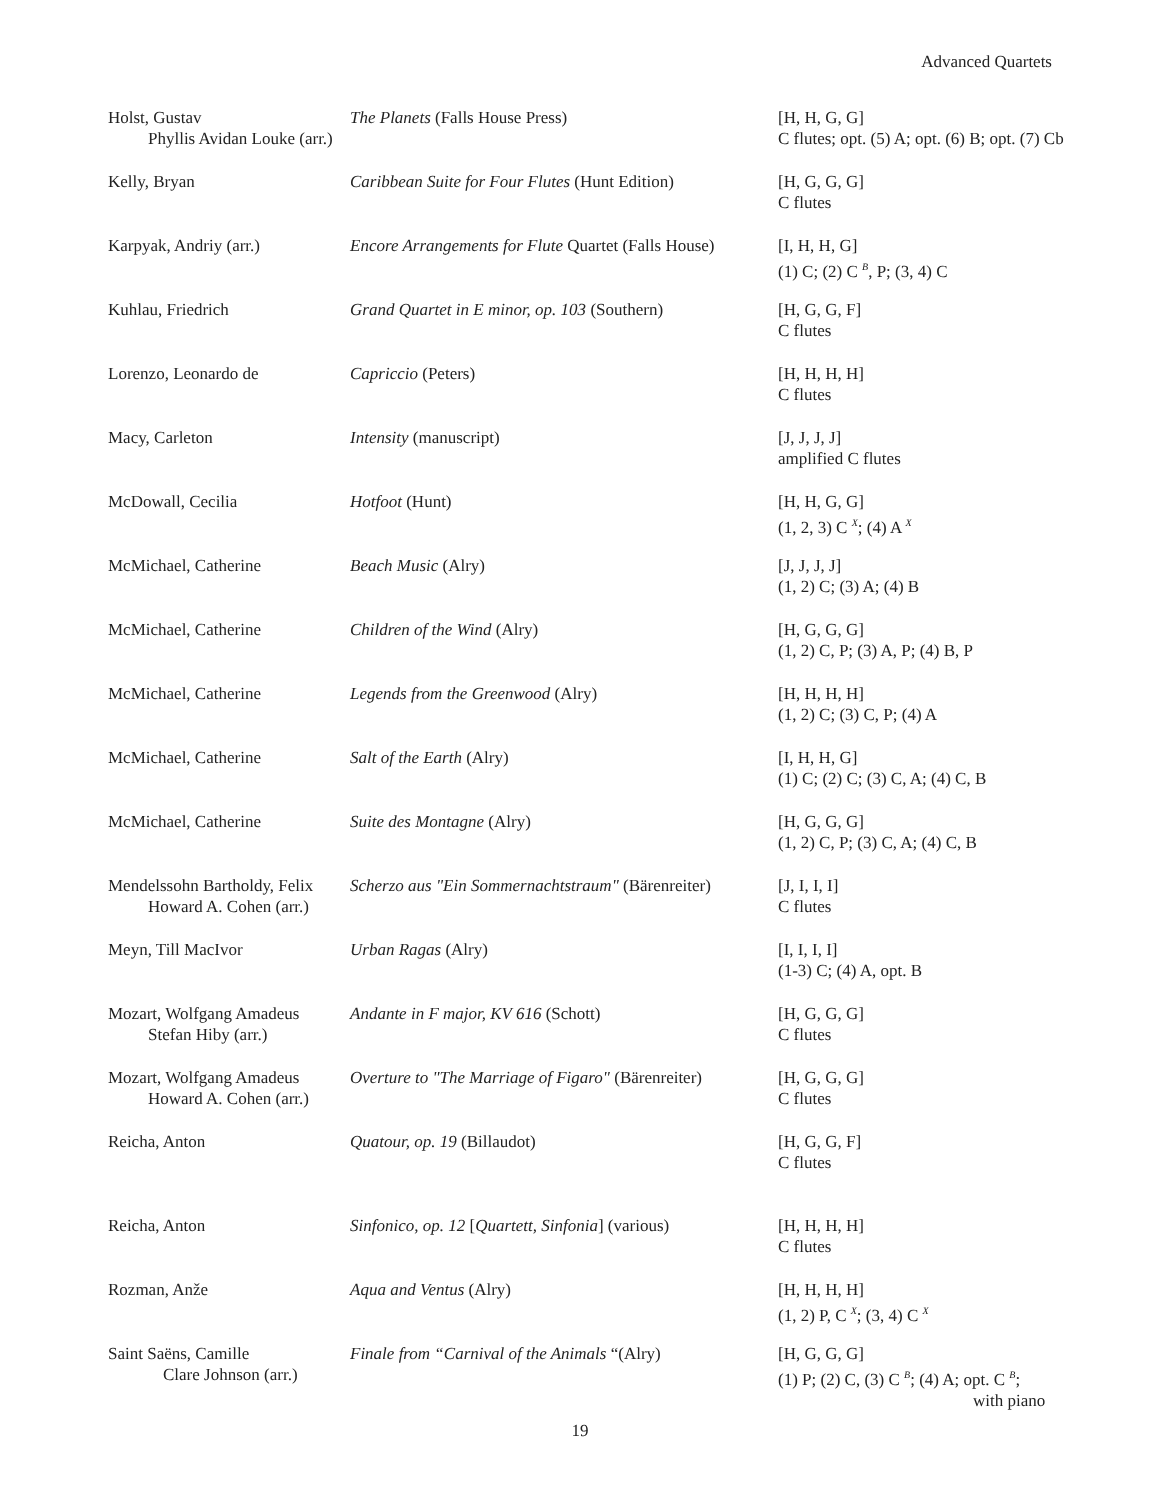Advanced Quartets
| Holst, Gustav Phyllis Avidan Louke (arr.) | The Planets (Falls House Press) | [H, H, G, G] C flutes; opt. (5) A; opt. (6) B; opt. (7) Cb |
| Kelly, Bryan | Caribbean Suite for Four Flutes (Hunt Edition) | [H, G, G, G] C flutes |
| Karpyak, Andriy (arr.) | Encore Arrangements for Flute Quartet (Falls House) | [I, H, H, G] (1) C; (2) C <sup>B</sup>, P; (3, 4) C |
| Kuhlau, Friedrich | Grand Quartet in E minor, op. 103 (Southern) | [H, G, G, F] C flutes |
| Lorenzo, Leonardo de | Capriccio (Peters) | [H, H, H, H] C flutes |
| Macy, Carleton | Intensity (manuscript) | [J, J, J, J] amplified C flutes |
| McDowall, Cecilia | Hotfoot (Hunt) | [H, H, G, G] (1, 2, 3) C <sup>X</sup>; (4) A <sup>X</sup> |
| McMichael, Catherine | Beach Music (Alry) | [J, J, J, J] (1, 2) C; (3) A; (4) B |
| McMichael, Catherine | Children of the Wind (Alry) | [H, G, G, G] (1, 2) C, P; (3) A, P; (4) B, P |
| McMichael, Catherine | Legends from the Greenwood (Alry) | [H, H, H, H] (1, 2) C; (3) C, P; (4) A |
| McMichael, Catherine | Salt of the Earth (Alry) | [I, H, H, G] (1) C; (2) C; (3) C, A; (4) C, B |
| McMichael, Catherine | Suite des Montagne (Alry) | [H, G, G, G] (1, 2) C, P; (3) C, A; (4) C, B |
| Mendelssohn Bartholdy, Felix Howard A. Cohen (arr.) | Scherzo aus "Ein Sommernachtstraum" (Bärenreiter) | [J, I, I, I] C flutes |
| Meyn, Till MacIvor | Urban Ragas (Alry) | [I, I, I, I] (1-3) C; (4) A, opt. B |
| Mozart, Wolfgang Amadeus Stefan Hiby (arr.) | Andante in F major, KV 616 (Schott) | [H, G, G, G] C flutes |
| Mozart, Wolfgang Amadeus Howard A. Cohen (arr.) | Overture to "The Marriage of Figaro" (Bärenreiter) | [H, G, G, G] C flutes |
| Reicha, Anton | Quatour, op. 19 (Billaudot) | [H, G, G, F] C flutes |
| Reicha, Anton | Sinfonico, op. 12 [ Quartett, Sinfonia ] (various) | [H, H, H, H] C flutes |
| Rozman, Anže | Aqua and Ventus (Alry) | [H, H, H, H] (1, 2) P, C <sup>X</sup>; (3, 4) C <sup>X</sup> |
| Saint Saëns, Camille Clare Johnson (arr.) | Finale from “Carnival of the Animals “(Alry) | [H, G, G, G] (1) P; (2) C, (3) C <sup>B</sup>; (4) A; opt. C <sup>B</sup>; with piano |
19